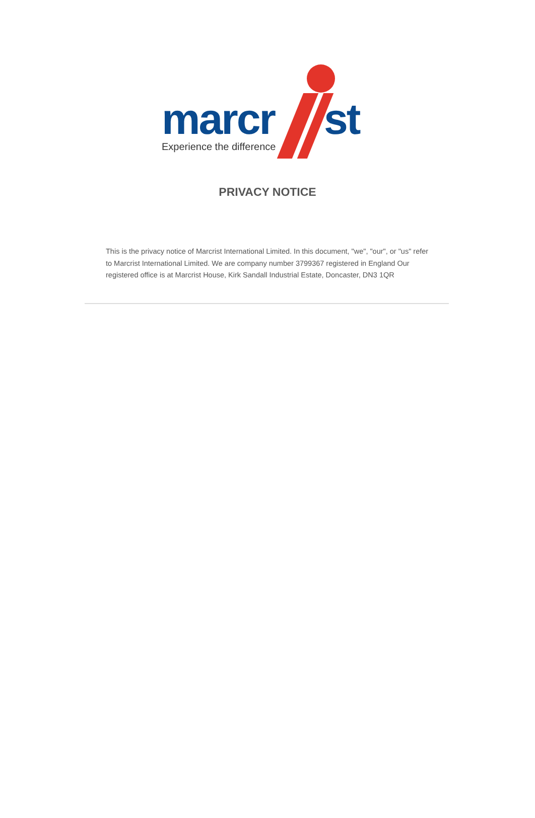marcr st
Experience the difference
PRIVACY NOTICE
This is the privacy notice of Marcrist International Limited. In this document, "we", "our", or "us" refer to Marcrist International Limited. We are company number 3799367 registered in England Our registered office is at Marcrist House, Kirk Sandall Industrial Estate, Doncaster, DN3 1QR